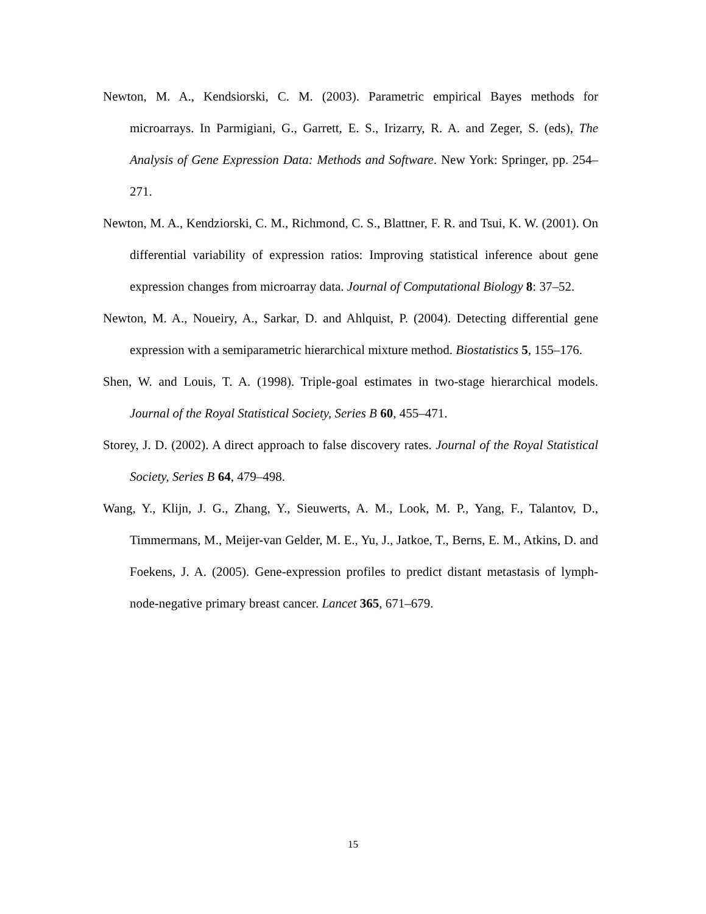Newton, M. A., Kendsiorski, C. M. (2003). Parametric empirical Bayes methods for microarrays. In Parmigiani, G., Garrett, E. S., Irizarry, R. A. and Zeger, S. (eds), The Analysis of Gene Expression Data: Methods and Software. New York: Springer, pp. 254–271.
Newton, M. A., Kendziorski, C. M., Richmond, C. S., Blattner, F. R. and Tsui, K. W. (2001). On differential variability of expression ratios: Improving statistical inference about gene expression changes from microarray data. Journal of Computational Biology 8: 37–52.
Newton, M. A., Noueiry, A., Sarkar, D. and Ahlquist, P. (2004). Detecting differential gene expression with a semiparametric hierarchical mixture method. Biostatistics 5, 155–176.
Shen, W. and Louis, T. A. (1998). Triple-goal estimates in two-stage hierarchical models. Journal of the Royal Statistical Society, Series B 60, 455–471.
Storey, J. D. (2002). A direct approach to false discovery rates. Journal of the Royal Statistical Society, Series B 64, 479–498.
Wang, Y., Klijn, J. G., Zhang, Y., Sieuwerts, A. M., Look, M. P., Yang, F., Talantov, D., Timmermans, M., Meijer-van Gelder, M. E., Yu, J., Jatkoe, T., Berns, E. M., Atkins, D. and Foekens, J. A. (2005). Gene-expression profiles to predict distant metastasis of lymph-node-negative primary breast cancer. Lancet 365, 671–679.
15